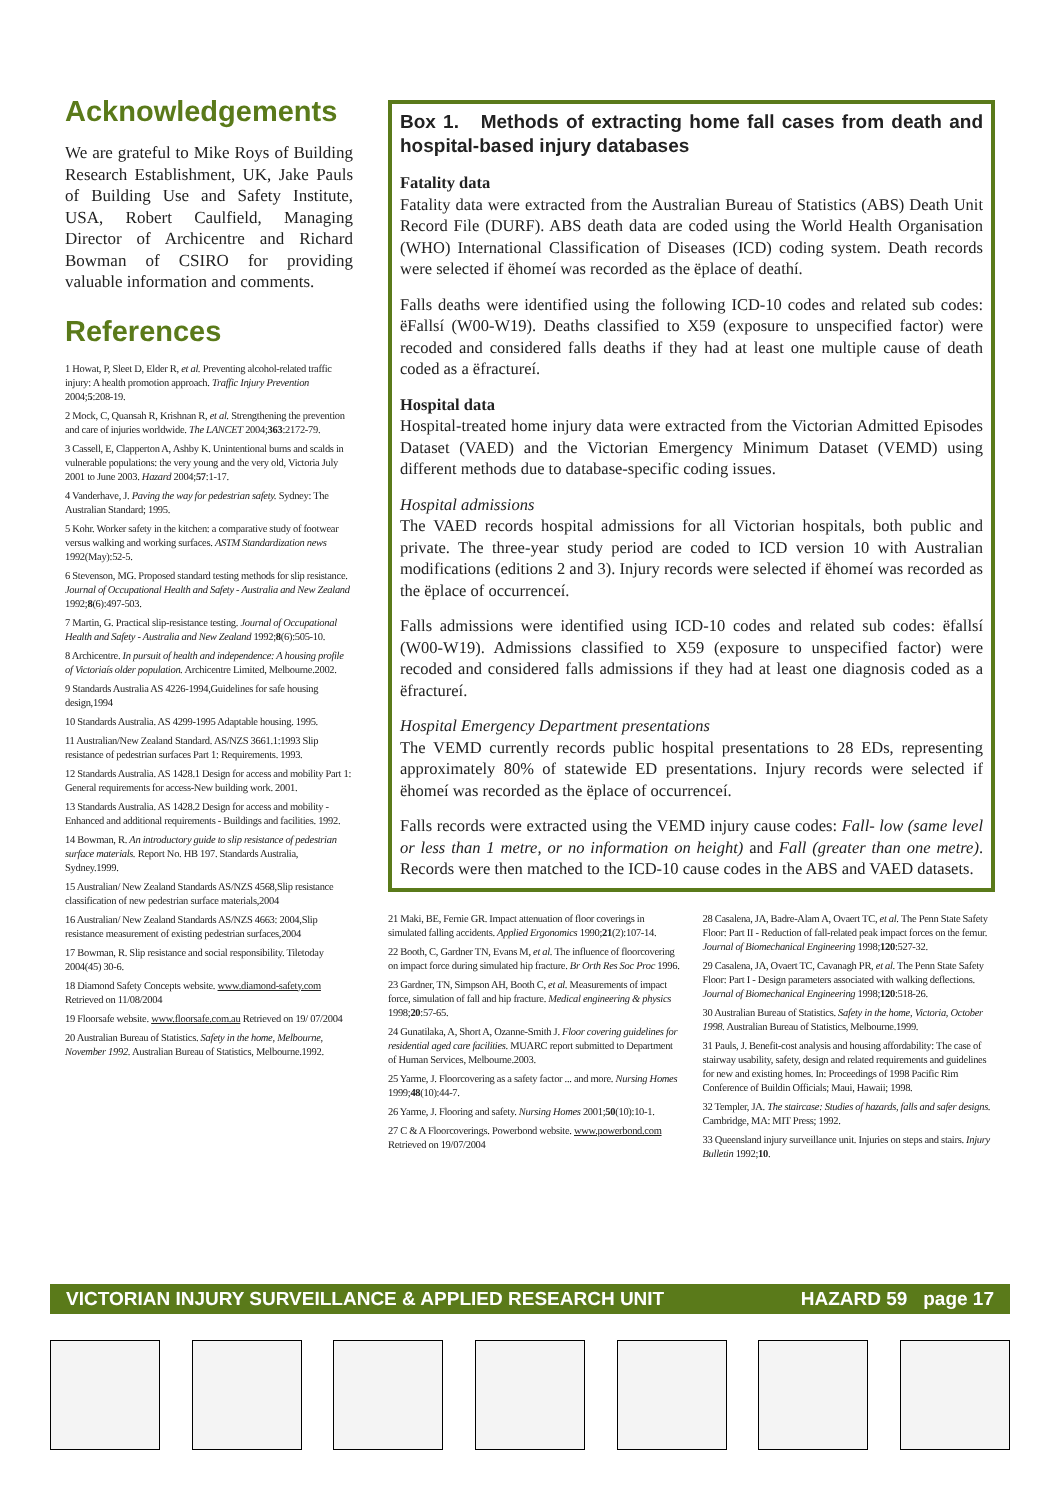Acknowledgements
We are grateful to Mike Roys of Building Research Establishment, UK, Jake Pauls of Building Use and Safety Institute, USA, Robert Caulfield, Managing Director of Archicentre and Richard Bowman of CSIRO for providing valuable information and comments.
References
1 Howat, P, Sleet D, Elder R, et al. Preventing alcohol-related traffic injury: A health promotion approach. Traffic Injury Prevention 2004;5:208-19.
2 Mock, C, Quansah R, Krishnan R, et al. Strengthening the prevention and care of injuries worldwide. The LANCET 2004;363:2172-79.
3 Cassell, E, Clapperton A, Ashby K. Unintentional burns and scalds in vulnerable populations: the very young and the very old, Victoria July 2001 to June 2003. Hazard 2004;57:1-17.
4 Vanderhave, J. Paving the way for pedestrian safety. Sydney: The Australian Standard; 1995.
5 Kohr. Worker safety in the kitchen: a comparative study of footwear versus walking and working surfaces. ASTM Standardization news 1992(May):52-5.
6 Stevenson, MG. Proposed standard testing methods for slip resistance. Journal of Occupational Health and Safety - Australia and New Zealand 1992;8(6):497-503.
7 Martin, G. Practical slip-resistance testing. Journal of Occupational Health and Safety - Australia and New Zealand 1992;8(6):505-10.
8 Archicentre. In pursuit of health and independence: A housing profile of Victoriaís older population. Archicentre Limited, Melbourne.2002.
9 Standards Australia AS 4226-1994,Guidelines for safe housing design,1994
10 Standards Australia. AS 4299-1995 Adaptable housing. 1995.
11 Australian/New Zealand Standard. AS/NZS 3661.1:1993 Slip resistance of pedestrian surfaces Part 1: Requirements. 1993.
12 Standards Australia. AS 1428.1 Design for access and mobility Part 1: General requirements for access-New building work. 2001.
13 Standards Australia. AS 1428.2 Design for access and mobility - Enhanced and additional requirements - Buildings and facilities. 1992.
14 Bowman, R. An introductory guide to slip resistance of pedestrian surface materials. Report No. HB 197. Standards Australia, Sydney.1999.
15 Australian/ New Zealand Standards AS/NZS 4568,Slip resistance classification of new pedestrian surface materials,2004
16 Australian/ New Zealand Standards AS/NZS 4663: 2004,Slip resistance measurement of existing pedestrian surfaces,2004
17 Bowman, R. Slip resistance and social responsibility. Tiletoday 2004(45) 30-6.
18 Diamond Safety Concepts website. www.diamond-safety.com Retrieved on 11/08/2004
19 Floorsafe website. www.floorsafe.com.au Retrieved on 19/ 07/2004
20 Australian Bureau of Statistics. Safety in the home, Melbourne, November 1992. Australian Bureau of Statistics, Melbourne.1992.
Box 1. Methods of extracting home fall cases from death and hospital-based injury databases
Fatality data
Fatality data were extracted from the Australian Bureau of Statistics (ABS) Death Unit Record File (DURF). ABS death data are coded using the World Health Organisation (WHO) International Classification of Diseases (ICD) coding system. Death records were selected if ëhomeí was recorded as the ëplace of deathí.
Falls deaths were identified using the following ICD-10 codes and related sub codes: ëFallsí (W00-W19). Deaths classified to X59 (exposure to unspecified factor) were recoded and considered falls deaths if they had at least one multiple cause of death coded as a ëfractureí.
Hospital data
Hospital-treated home injury data were extracted from the Victorian Admitted Episodes Dataset (VAED) and the Victorian Emergency Minimum Dataset (VEMD) using different methods due to database-specific coding issues.
Hospital admissions
The VAED records hospital admissions for all Victorian hospitals, both public and private. The three-year study period are coded to ICD version 10 with Australian modifications (editions 2 and 3). Injury records were selected if ëhomeí was recorded as the ëplace of occurrenceí.
Falls admissions were identified using ICD-10 codes and related sub codes: ëfallsí (W00-W19). Admissions classified to X59 (exposure to unspecified factor) were recoded and considered falls admissions if they had at least one diagnosis coded as a ëfractureí.
Hospital Emergency Department presentations
The VEMD currently records public hospital presentations to 28 EDs, representing approximately 80% of statewide ED presentations. Injury records were selected if ëhomeí was recorded as the ëplace of occurrenceí.
Falls records were extracted using the VEMD injury cause codes: Fall- low (same level or less than 1 metre, or no information on height) and Fall (greater than one metre). Records were then matched to the ICD-10 cause codes in the ABS and VAED datasets.
21 Maki, BE, Fernie GR. Impact attenuation of floor coverings in simulated falling accidents. Applied Ergonomics 1990;21(2):107-14.
22 Booth, C, Gardner TN, Evans M, et al. The influence of floorcovering on impact force during simulated hip fracture. Br Orth Res Soc Proc 1996.
23 Gardner, TN, Simpson AH, Booth C, et al. Measurements of impact force, simulation of fall and hip fracture. Medical engineering & physics 1998;20:57-65.
24 Gunatilaka, A, Short A, Ozanne-Smith J. Floor covering guidelines for residential aged care facilities. MUARC report submitted to Department of Human Services, Melbourne.2003.
25 Yarme, J. Floorcovering as a safety factor ... and more. Nursing Homes 1999;48(10):44-7.
26 Yarme, J. Flooring and safety. Nursing Homes 2001;50(10):10-1.
27 C & A Floorcoverings. Powerbond website. www.powerbond.com Retrieved on 19/07/2004
28 Casalena, JA, Badre-Alam A, Ovaert TC, et al. The Penn State Safety Floor: Part II - Reduction of fall-related peak impact forces on the femur. Journal of Biomechanical Engineering 1998;120:527-32.
29 Casalena, JA, Ovaert TC, Cavanagh PR, et al. The Penn State Safety Floor: Part I - Design parameters associated with walking deflections. Journal of Biomechanical Engineering 1998;120:518-26.
30 Australian Bureau of Statistics. Safety in the home, Victoria, October 1998. Australian Bureau of Statistics, Melbourne.1999.
31 Pauls, J. Benefit-cost analysis and housing affordability: The case of stairway usability, safety, design and related requirements and guidelines for new and existing homes. In: Proceedings of 1998 Pacific Rim Conference of Buildin Officials; Maui, Hawaii; 1998.
32 Templer, JA. The staircase: Studies of hazards, falls and safer designs. Cambridge, MA: MIT Press; 1992.
33 Queensland injury surveillance unit. Injuries on steps and stairs. Injury Bulletin 1992;10.
VICTORIAN INJURY SURVEILLANCE & APPLIED RESEARCH UNIT HAZARD 59 page 17